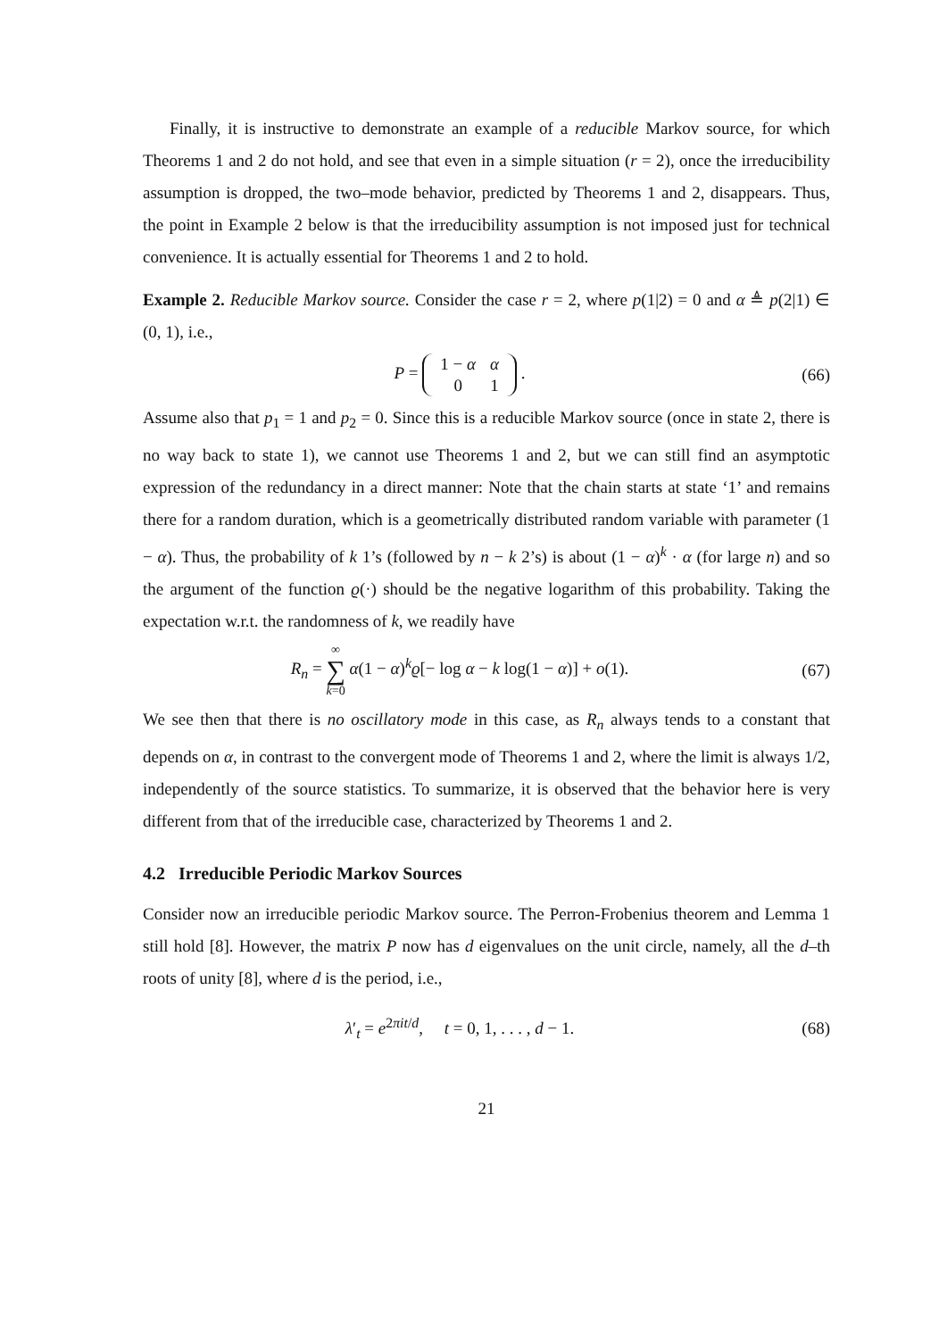Finally, it is instructive to demonstrate an example of a reducible Markov source, for which Theorems 1 and 2 do not hold, and see that even in a simple situation (r = 2), once the irreducibility assumption is dropped, the two–mode behavior, predicted by Theorems 1 and 2, disappears. Thus, the point in Example 2 below is that the irreducibility assumption is not imposed just for technical convenience. It is actually essential for Theorems 1 and 2 to hold.
Example 2. Reducible Markov source. Consider the case r = 2, where p(1|2) = 0 and α ≜ p(2|1) ∈ (0, 1), i.e.,
P =
| 1 − α | α |
| 0 | 1 |
.
(66)
Assume also that p<sub>1</sub> = 1 and p<sub>2</sub> = 0. Since this is a reducible Markov source (once in state 2, there is no way back to state 1), we cannot use Theorems 1 and 2, but we can still find an asymptotic expression of the redundancy in a direct manner: Note that the chain starts at state ‘1’ and remains there for a random duration, which is a geometrically distributed random variable with parameter (1 − α). Thus, the probability of k 1’s (followed by n − k 2’s) is about (1 − α)<sup>k</sup> · α (for large n) and so the argument of the function ϱ(·) should be the negative logarithm of this probability. Taking the expectation w.r.t. the randomness of k, we readily have
R<sub>n</sub> = ∞ ∑ k=0 α(1 − α)<sup>k</sup>ϱ[− log α − k log(1 − α)] + o(1).
(67)
We see then that there is no oscillatory mode in this case, as R<sub>n</sub> always tends to a constant that depends on α, in contrast to the convergent mode of Theorems 1 and 2, where the limit is always 1/2, independently of the source statistics. To summarize, it is observed that the behavior here is very different from that of the irreducible case, characterized by Theorems 1 and 2.
4.2 Irreducible Periodic Markov Sources
Consider now an irreducible periodic Markov source. The Perron-Frobenius theorem and Lemma 1 still hold [8]. However, the matrix P now has d eigenvalues on the unit circle, namely, all the d–th roots of unity [8], where d is the period, i.e.,
λ′<sub>t</sub> = e<sup>2πit/d</sup>, t = 0, 1, . . . , d − 1.
(68)
21